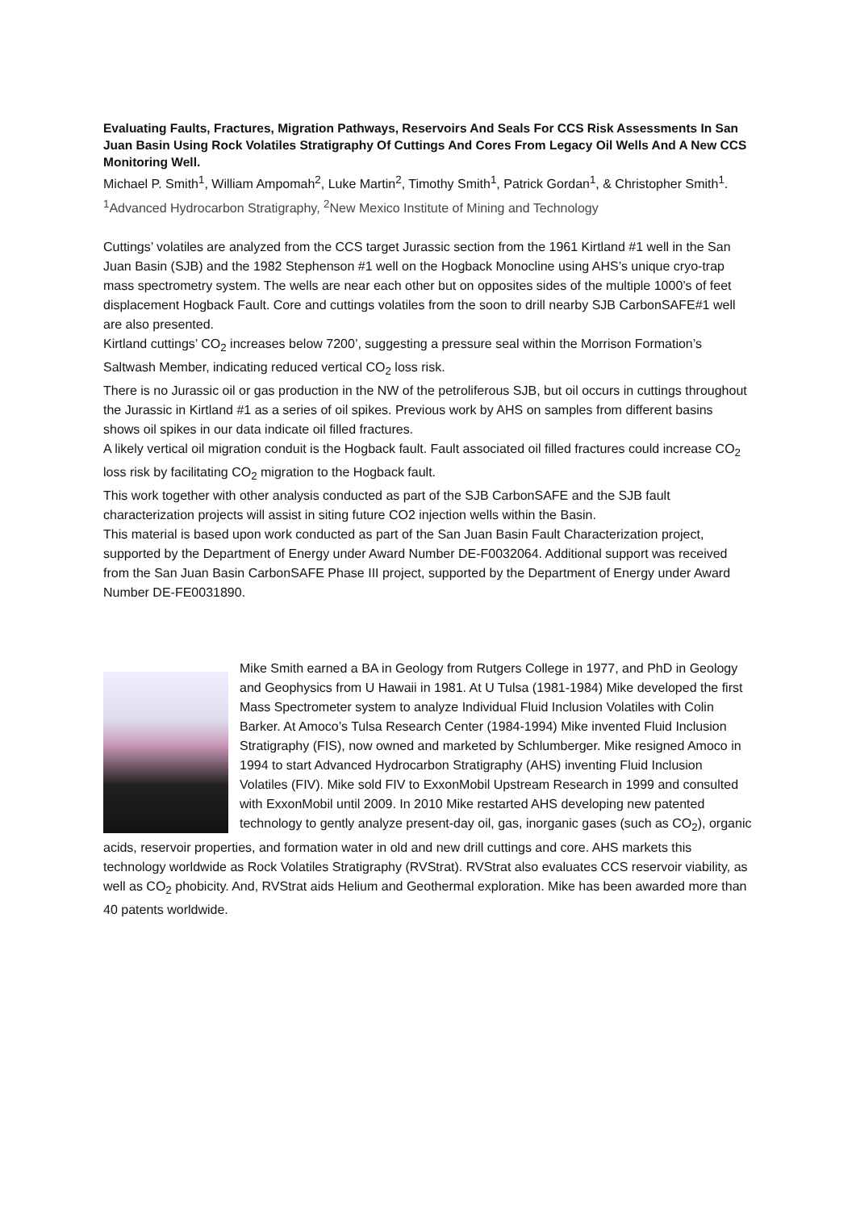Evaluating Faults, Fractures, Migration Pathways, Reservoirs And Seals For CCS Risk Assessments In San Juan Basin Using Rock Volatiles Stratigraphy Of Cuttings And Cores From Legacy Oil Wells And A New CCS Monitoring Well.
Michael P. Smith<sup>1</sup>, William Ampomah<sup>2</sup>, Luke Martin<sup>2</sup>, Timothy Smith<sup>1</sup>, Patrick Gordan<sup>1</sup>, & Christopher Smith<sup>1</sup>. <sup>1</sup>Advanced Hydrocarbon Stratigraphy, <sup>2</sup>New Mexico Institute of Mining and Technology
Cuttings’ volatiles are analyzed from the CCS target Jurassic section from the 1961 Kirtland #1 well in the San Juan Basin (SJB) and the 1982 Stephenson #1 well on the Hogback Monocline using AHS’s unique cryo-trap mass spectrometry system. The wells are near each other but on opposites sides of the multiple 1000’s of feet displacement Hogback Fault. Core and cuttings volatiles from the soon to drill nearby SJB CarbonSAFE#1 well are also presented.
Kirtland cuttings’ CO<sub>2</sub> increases below 7200’, suggesting a pressure seal within the Morrison Formation’s Saltwash Member, indicating reduced vertical CO<sub>2</sub> loss risk.
There is no Jurassic oil or gas production in the NW of the petroliferous SJB, but oil occurs in cuttings throughout the Jurassic in Kirtland #1 as a series of oil spikes. Previous work by AHS on samples from different basins shows oil spikes in our data indicate oil filled fractures.
A likely vertical oil migration conduit is the Hogback fault. Fault associated oil filled fractures could increase CO<sub>2</sub> loss risk by facilitating CO<sub>2</sub> migration to the Hogback fault.
This work together with other analysis conducted as part of the SJB CarbonSAFE and the SJB fault characterization projects will assist in siting future CO2 injection wells within the Basin.
This material is based upon work conducted as part of the San Juan Basin Fault Characterization project, supported by the Department of Energy under Award Number DE-F0032064. Additional support was received from the San Juan Basin CarbonSAFE Phase III project, supported by the Department of Energy under Award Number DE-FE0031890.
Mike Smith earned a BA in Geology from Rutgers College in 1977, and PhD in Geology and Geophysics from U Hawaii in 1981. At U Tulsa (1981-1984) Mike developed the first Mass Spectrometer system to analyze Individual Fluid Inclusion Volatiles with Colin Barker. At Amoco’s Tulsa Research Center (1984-1994) Mike invented Fluid Inclusion Stratigraphy (FIS), now owned and marketed by Schlumberger. Mike resigned Amoco in 1994 to start Advanced Hydrocarbon Stratigraphy (AHS) inventing Fluid Inclusion Volatiles (FIV). Mike sold FIV to ExxonMobil Upstream Research in 1999 and consulted with ExxonMobil until 2009. In 2010 Mike restarted AHS developing new patented technology to gently analyze present-day oil, gas, inorganic gases (such as CO<sub>2</sub>), organic acids, reservoir properties, and formation water in old and new drill cuttings and core. AHS markets this technology worldwide as Rock Volatiles Stratigraphy (RVStrat). RVStrat also evaluates CCS reservoir viability, as well as CO<sub>2</sub> phobicity. And, RVStrat aids Helium and Geothermal exploration. Mike has been awarded more than 40 patents worldwide.